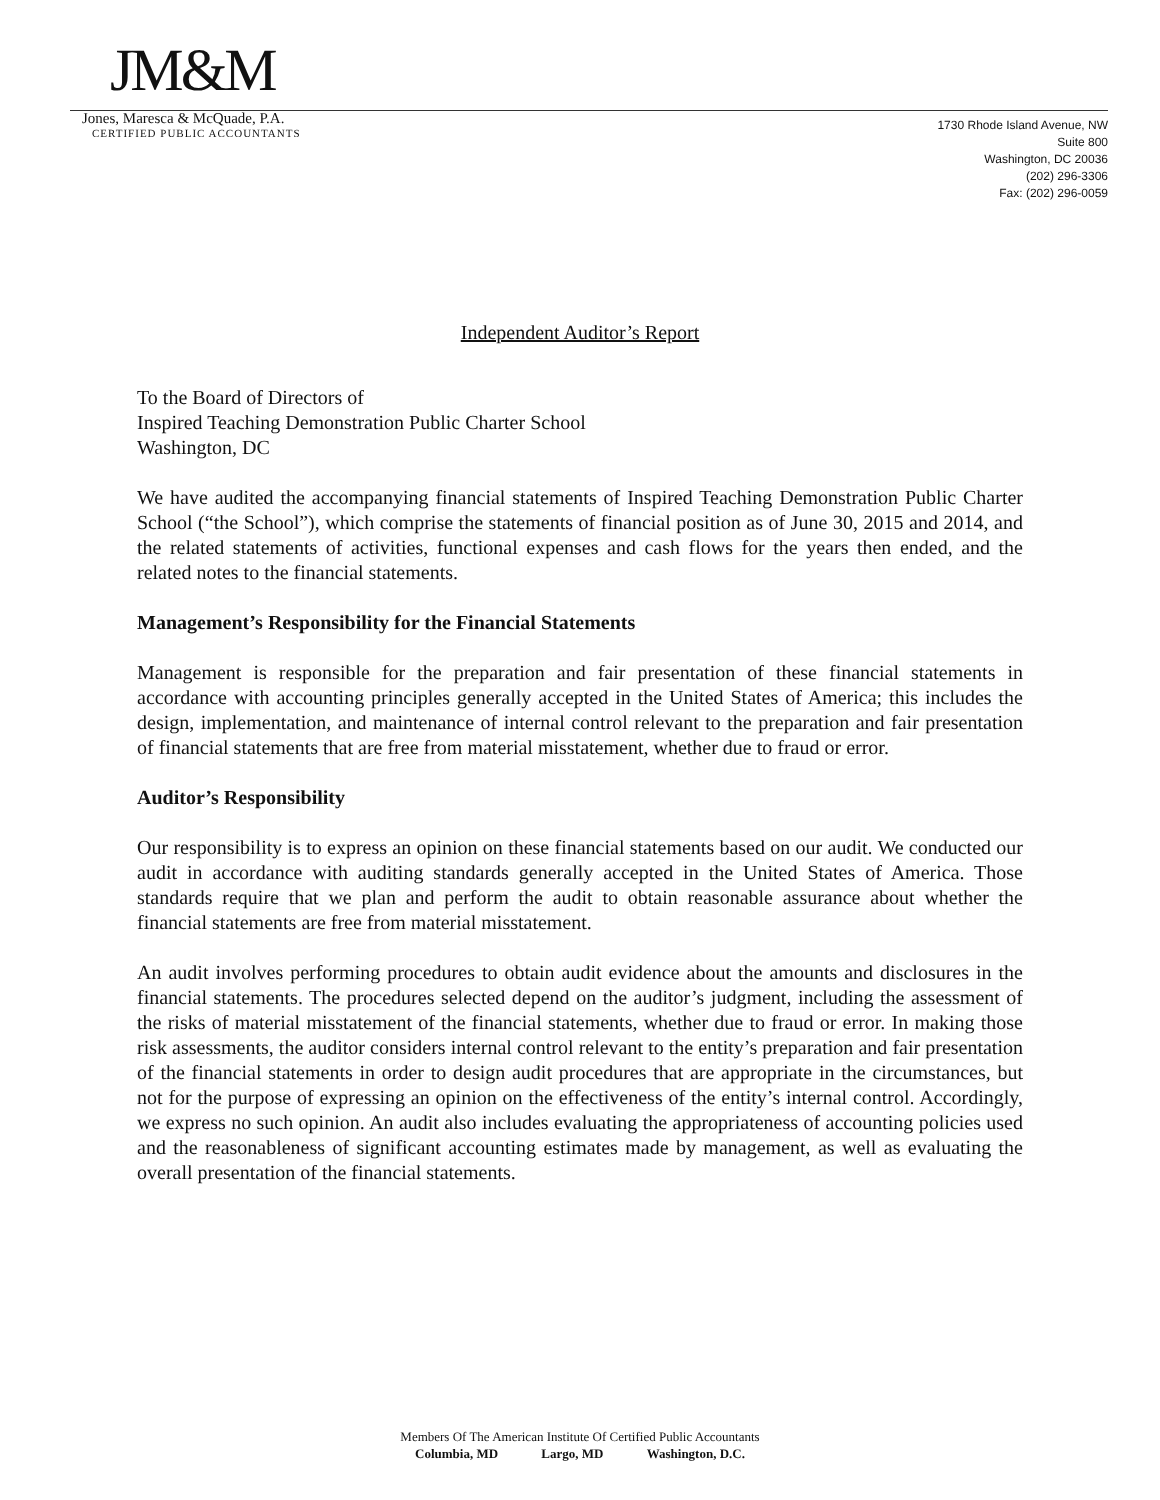JM&M
Jones, Maresca & McQuade, P.A.
CERTIFIED PUBLIC ACCOUNTANTS
1730 Rhode Island Avenue, NW
Suite 800
Washington, DC 20036
(202) 296-3306
Fax: (202) 296-0059
Independent Auditor’s Report
To the Board of Directors of
Inspired Teaching Demonstration Public Charter School
Washington, DC
We have audited the accompanying financial statements of Inspired Teaching Demonstration Public Charter School (“the School”), which comprise the statements of financial position as of June 30, 2015 and 2014, and the related statements of activities, functional expenses and cash flows for the years then ended, and the related notes to the financial statements.
Management’s Responsibility for the Financial Statements
Management is responsible for the preparation and fair presentation of these financial statements in accordance with accounting principles generally accepted in the United States of America; this includes the design, implementation, and maintenance of internal control relevant to the preparation and fair presentation of financial statements that are free from material misstatement, whether due to fraud or error.
Auditor’s Responsibility
Our responsibility is to express an opinion on these financial statements based on our audit. We conducted our audit in accordance with auditing standards generally accepted in the United States of America. Those standards require that we plan and perform the audit to obtain reasonable assurance about whether the financial statements are free from material misstatement.
An audit involves performing procedures to obtain audit evidence about the amounts and disclosures in the financial statements. The procedures selected depend on the auditor’s judgment, including the assessment of the risks of material misstatement of the financial statements, whether due to fraud or error. In making those risk assessments, the auditor considers internal control relevant to the entity’s preparation and fair presentation of the financial statements in order to design audit procedures that are appropriate in the circumstances, but not for the purpose of expressing an opinion on the effectiveness of the entity’s internal control. Accordingly, we express no such opinion. An audit also includes evaluating the appropriateness of accounting policies used and the reasonableness of significant accounting estimates made by management, as well as evaluating the overall presentation of the financial statements.
Members Of The American Institute Of Certified Public Accountants
Columbia, MD Largo, MD Washington, D.C.